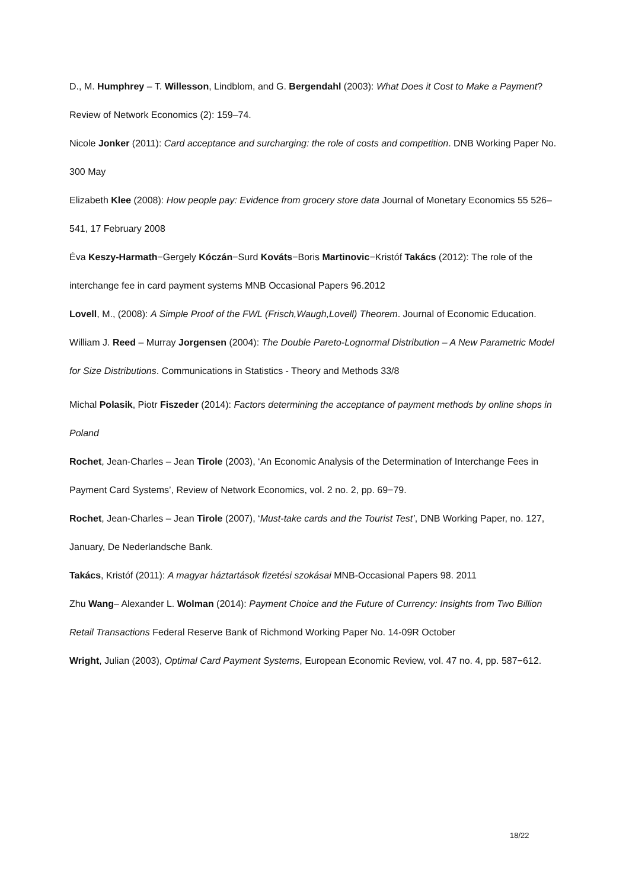D., M. Humphrey – T. Willesson, Lindblom, and G. Bergendahl (2003): What Does it Cost to Make a Payment? Review of Network Economics (2): 159–74.
Nicole Jonker (2011): Card acceptance and surcharging: the role of costs and competition. DNB Working Paper No. 300 May
Elizabeth Klee (2008): How people pay: Evidence from grocery store data Journal of Monetary Economics 55 526–541, 17 February 2008
Éva Keszy-Harmath−Gergely Kóczán−Surd Kováts−Boris Martinovic−Kristóf Takács (2012): The role of the interchange fee in card payment systems MNB Occasional Papers 96.2012
Lovell, M., (2008): A Simple Proof of the FWL (Frisch,Waugh,Lovell) Theorem. Journal of Economic Education.
William J. Reed – Murray Jorgensen (2004): The Double Pareto-Lognormal Distribution – A New Parametric Model for Size Distributions. Communications in Statistics - Theory and Methods 33/8
Michal Polasik, Piotr Fiszeder (2014): Factors determining the acceptance of payment methods by online shops in Poland
Rochet, Jean-Charles – Jean Tirole (2003), ‘An Economic Analysis of the Determination of Interchange Fees in Payment Card Systems’, Review of Network Economics, vol. 2 no. 2, pp. 69−79.
Rochet, Jean-Charles – Jean Tirole (2007), ‘Must-take cards and the Tourist Test’, DNB Working Paper, no. 127, January, De Nederlandsche Bank.
Takács, Kristóf (2011): A magyar háztartások fizetési szokásai MNB-Occasional Papers 98. 2011
Zhu Wang– Alexander L. Wolman (2014): Payment Choice and the Future of Currency: Insights from Two Billion Retail Transactions Federal Reserve Bank of Richmond Working Paper No. 14-09R October
Wright, Julian (2003), Optimal Card Payment Systems, European Economic Review, vol. 47 no. 4, pp. 587−612.
18/22